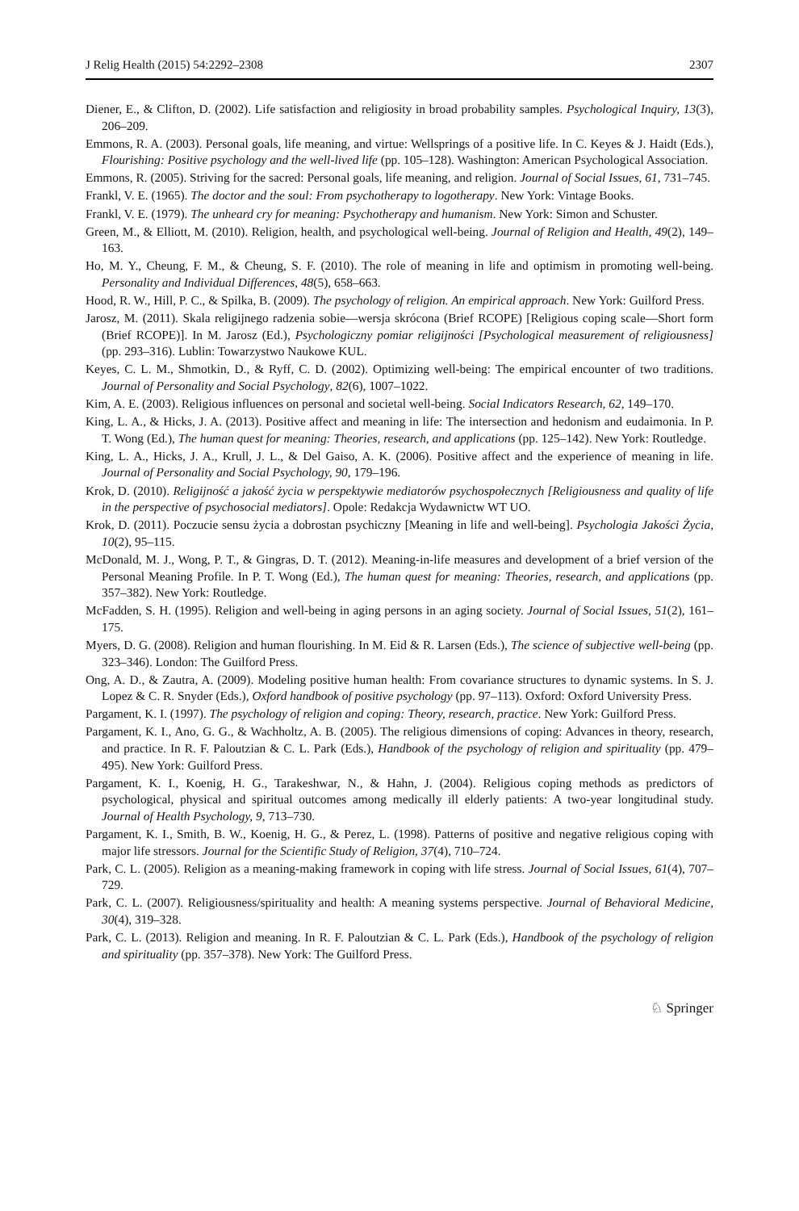J Relig Health (2015) 54:2292–2308 2307
Diener, E., & Clifton, D. (2002). Life satisfaction and religiosity in broad probability samples. Psychological Inquiry, 13(3), 206–209.
Emmons, R. A. (2003). Personal goals, life meaning, and virtue: Wellsprings of a positive life. In C. Keyes & J. Haidt (Eds.), Flourishing: Positive psychology and the well-lived life (pp. 105–128). Washington: American Psychological Association.
Emmons, R. (2005). Striving for the sacred: Personal goals, life meaning, and religion. Journal of Social Issues, 61, 731–745.
Frankl, V. E. (1965). The doctor and the soul: From psychotherapy to logotherapy. New York: Vintage Books.
Frankl, V. E. (1979). The unheard cry for meaning: Psychotherapy and humanism. New York: Simon and Schuster.
Green, M., & Elliott, M. (2010). Religion, health, and psychological well-being. Journal of Religion and Health, 49(2), 149–163.
Ho, M. Y., Cheung, F. M., & Cheung, S. F. (2010). The role of meaning in life and optimism in promoting well-being. Personality and Individual Differences, 48(5), 658–663.
Hood, R. W., Hill, P. C., & Spilka, B. (2009). The psychology of religion. An empirical approach. New York: Guilford Press.
Jarosz, M. (2011). Skala religijnego radzenia sobie—wersja skrócona (Brief RCOPE) [Religious coping scale—Short form (Brief RCOPE)]. In M. Jarosz (Ed.), Psychologiczny pomiar religijności [Psychological measurement of religiousness] (pp. 293–316). Lublin: Towarzystwo Naukowe KUL.
Keyes, C. L. M., Shmotkin, D., & Ryff, C. D. (2002). Optimizing well-being: The empirical encounter of two traditions. Journal of Personality and Social Psychology, 82(6), 1007–1022.
Kim, A. E. (2003). Religious influences on personal and societal well-being. Social Indicators Research, 62, 149–170.
King, L. A., & Hicks, J. A. (2013). Positive affect and meaning in life: The intersection and hedonism and eudaimonia. In P. T. Wong (Ed.), The human quest for meaning: Theories, research, and applications (pp. 125–142). New York: Routledge.
King, L. A., Hicks, J. A., Krull, J. L., & Del Gaiso, A. K. (2006). Positive affect and the experience of meaning in life. Journal of Personality and Social Psychology, 90, 179–196.
Krok, D. (2010). Religijność a jakość życia w perspektywie mediatorów psychospołecznych [Religiousness and quality of life in the perspective of psychosocial mediators]. Opole: Redakcja Wydawnictw WT UO.
Krok, D. (2011). Poczucie sensu życia a dobrostan psychiczny [Meaning in life and well-being]. Psychologia Jakości Życia, 10(2), 95–115.
McDonald, M. J., Wong, P. T., & Gingras, D. T. (2012). Meaning-in-life measures and development of a brief version of the Personal Meaning Profile. In P. T. Wong (Ed.), The human quest for meaning: Theories, research, and applications (pp. 357–382). New York: Routledge.
McFadden, S. H. (1995). Religion and well-being in aging persons in an aging society. Journal of Social Issues, 51(2), 161–175.
Myers, D. G. (2008). Religion and human flourishing. In M. Eid & R. Larsen (Eds.), The science of subjective well-being (pp. 323–346). London: The Guilford Press.
Ong, A. D., & Zautra, A. (2009). Modeling positive human health: From covariance structures to dynamic systems. In S. J. Lopez & C. R. Snyder (Eds.), Oxford handbook of positive psychology (pp. 97–113). Oxford: Oxford University Press.
Pargament, K. I. (1997). The psychology of religion and coping: Theory, research, practice. New York: Guilford Press.
Pargament, K. I., Ano, G. G., & Wachholtz, A. B. (2005). The religious dimensions of coping: Advances in theory, research, and practice. In R. F. Paloutzian & C. L. Park (Eds.), Handbook of the psychology of religion and spirituality (pp. 479–495). New York: Guilford Press.
Pargament, K. I., Koenig, H. G., Tarakeshwar, N., & Hahn, J. (2004). Religious coping methods as predictors of psychological, physical and spiritual outcomes among medically ill elderly patients: A two-year longitudinal study. Journal of Health Psychology, 9, 713–730.
Pargament, K. I., Smith, B. W., Koenig, H. G., & Perez, L. (1998). Patterns of positive and negative religious coping with major life stressors. Journal for the Scientific Study of Religion, 37(4), 710–724.
Park, C. L. (2005). Religion as a meaning-making framework in coping with life stress. Journal of Social Issues, 61(4), 707–729.
Park, C. L. (2007). Religiousness/spirituality and health: A meaning systems perspective. Journal of Behavioral Medicine, 30(4), 319–328.
Park, C. L. (2013). Religion and meaning. In R. F. Paloutzian & C. L. Park (Eds.), Handbook of the psychology of religion and spirituality (pp. 357–378). New York: The Guilford Press.
♘ Springer